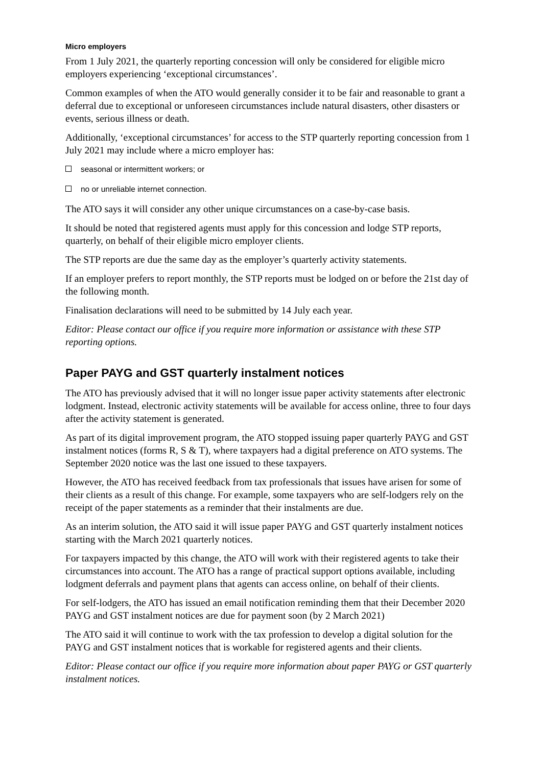Micro employers
From 1 July 2021, the quarterly reporting concession will only be considered for eligible micro employers experiencing ‘exceptional circumstances’.
Common examples of when the ATO would generally consider it to be fair and reasonable to grant a deferral due to exceptional or unforeseen circumstances include natural disasters, other disasters or events, serious illness or death.
Additionally, ‘exceptional circumstances’ for access to the STP quarterly reporting concession from 1 July 2021 may include where a micro employer has:
seasonal or intermittent workers; or
no or unreliable internet connection.
The ATO says it will consider any other unique circumstances on a case-by-case basis.
It should be noted that registered agents must apply for this concession and lodge STP reports, quarterly, on behalf of their eligible micro employer clients.
The STP reports are due the same day as the employer’s quarterly activity statements.
If an employer prefers to report monthly, the STP reports must be lodged on or before the 21st day of the following month.
Finalisation declarations will need to be submitted by 14 July each year.
Editor: Please contact our office if you require more information or assistance with these STP reporting options.
Paper PAYG and GST quarterly instalment notices
The ATO has previously advised that it will no longer issue paper activity statements after electronic lodgment. Instead, electronic activity statements will be available for access online, three to four days after the activity statement is generated.
As part of its digital improvement program, the ATO stopped issuing paper quarterly PAYG and GST instalment notices (forms R, S & T), where taxpayers had a digital preference on ATO systems. The September 2020 notice was the last one issued to these taxpayers.
However, the ATO has received feedback from tax professionals that issues have arisen for some of their clients as a result of this change. For example, some taxpayers who are self-lodgers rely on the receipt of the paper statements as a reminder that their instalments are due.
As an interim solution, the ATO said it will issue paper PAYG and GST quarterly instalment notices starting with the March 2021 quarterly notices.
For taxpayers impacted by this change, the ATO will work with their registered agents to take their circumstances into account. The ATO has a range of practical support options available, including lodgment deferrals and payment plans that agents can access online, on behalf of their clients.
For self-lodgers, the ATO has issued an email notification reminding them that their December 2020 PAYG and GST instalment notices are due for payment soon (by 2 March 2021)
The ATO said it will continue to work with the tax profession to develop a digital solution for the PAYG and GST instalment notices that is workable for registered agents and their clients.
Editor: Please contact our office if you require more information about paper PAYG or GST quarterly instalment notices.